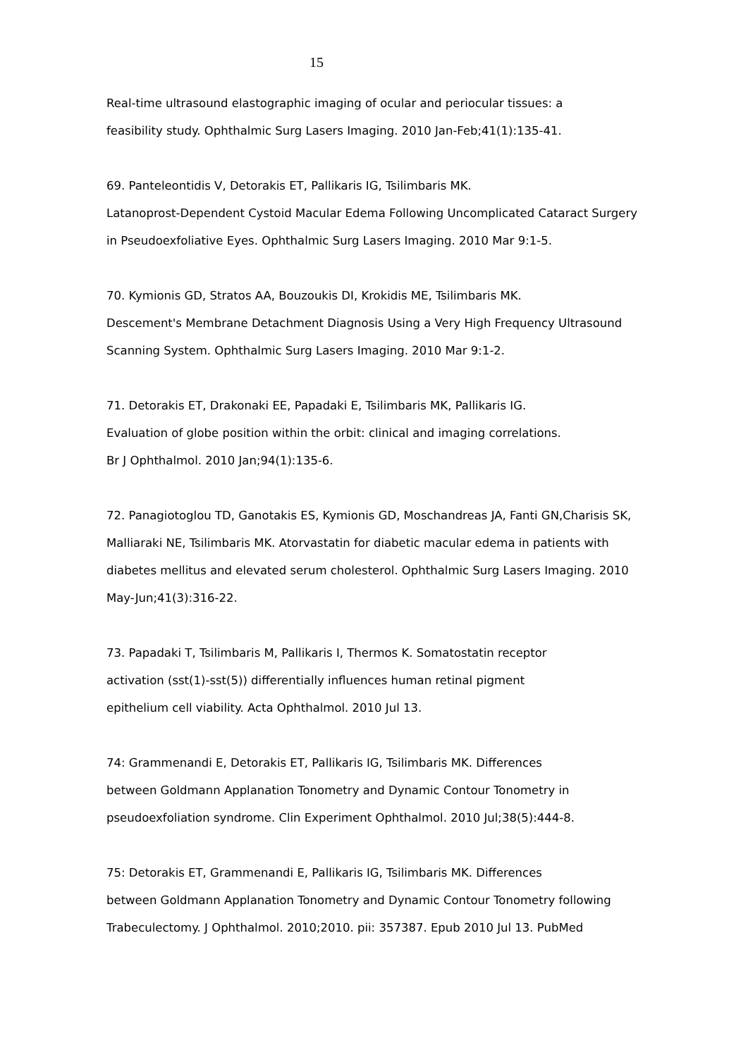15
Real-time ultrasound elastographic imaging of ocular and periocular tissues: a
feasibility study. Ophthalmic Surg Lasers Imaging. 2010 Jan-Feb;41(1):135-41.
69. Panteleontidis V, Detorakis ET, Pallikaris IG, Tsilimbaris MK.
Latanoprost-Dependent Cystoid Macular Edema Following Uncomplicated Cataract Surgery
in Pseudoexfoliative Eyes. Ophthalmic Surg Lasers Imaging. 2010 Mar 9:1-5.
70. Kymionis GD, Stratos AA, Bouzoukis DI, Krokidis ME, Tsilimbaris MK.
Descement's Membrane Detachment Diagnosis Using a Very High Frequency Ultrasound
Scanning System. Ophthalmic Surg Lasers Imaging. 2010 Mar 9:1-2.
71. Detorakis ET, Drakonaki EE, Papadaki E, Tsilimbaris MK, Pallikaris IG.
Evaluation of globe position within the orbit: clinical and imaging correlations.
Br J Ophthalmol. 2010 Jan;94(1):135-6.
72. Panagiotoglou TD, Ganotakis ES, Kymionis GD, Moschandreas JA, Fanti GN,Charisis SK,
Malliaraki NE, Tsilimbaris MK. Atorvastatin for diabetic macular edema in patients with
diabetes mellitus and elevated serum cholesterol. Ophthalmic Surg Lasers Imaging. 2010
May-Jun;41(3):316-22.
73. Papadaki T, Tsilimbaris M, Pallikaris I, Thermos K. Somatostatin receptor
activation (sst(1)-sst(5)) differentially influences human retinal pigment
epithelium cell viability. Acta Ophthalmol. 2010 Jul 13.
74: Grammenandi E, Detorakis ET, Pallikaris IG, Tsilimbaris MK. Differences
between Goldmann Applanation Tonometry and Dynamic Contour Tonometry in
pseudoexfoliation syndrome. Clin Experiment Ophthalmol. 2010 Jul;38(5):444-8.
75: Detorakis ET, Grammenandi E, Pallikaris IG, Tsilimbaris MK. Differences
between Goldmann Applanation Tonometry and Dynamic Contour Tonometry following
Trabeculectomy. J Ophthalmol. 2010;2010. pii: 357387. Epub 2010 Jul 13. PubMed